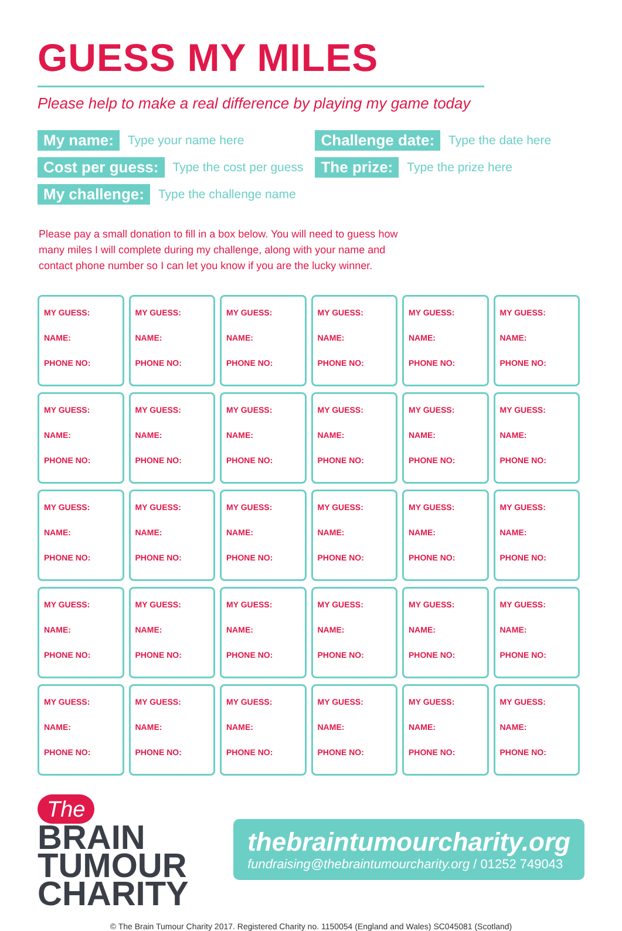GUESS MY MILES
Please help to make a real difference by playing my game today
My name: Type your name here
Cost per guess: Type the cost per guess
My challenge: Type the challenge name
Challenge date: Type the date here
The prize: Type the prize here
Please pay a small donation to fill in a box below. You will need to guess how many miles I will complete during my challenge, along with your name and contact phone number so I can let you know if you are the lucky winner.
| MY GUESS: NAME: PHONE NO: | MY GUESS: NAME: PHONE NO: | MY GUESS: NAME: PHONE NO: | MY GUESS: NAME: PHONE NO: | MY GUESS: NAME: PHONE NO: | MY GUESS: NAME: PHONE NO: |
| MY GUESS: NAME: PHONE NO: | MY GUESS: NAME: PHONE NO: | MY GUESS: NAME: PHONE NO: | MY GUESS: NAME: PHONE NO: | MY GUESS: NAME: PHONE NO: | MY GUESS: NAME: PHONE NO: |
| MY GUESS: NAME: PHONE NO: | MY GUESS: NAME: PHONE NO: | MY GUESS: NAME: PHONE NO: | MY GUESS: NAME: PHONE NO: | MY GUESS: NAME: PHONE NO: | MY GUESS: NAME: PHONE NO: |
| MY GUESS: NAME: PHONE NO: | MY GUESS: NAME: PHONE NO: | MY GUESS: NAME: PHONE NO: | MY GUESS: NAME: PHONE NO: | MY GUESS: NAME: PHONE NO: | MY GUESS: NAME: PHONE NO: |
| MY GUESS: NAME: PHONE NO: | MY GUESS: NAME: PHONE NO: | MY GUESS: NAME: PHONE NO: | MY GUESS: NAME: PHONE NO: | MY GUESS: NAME: PHONE NO: | MY GUESS: NAME: PHONE NO: |
The BRAIN
TUMOUR
CHARITY
thebraintumourcharity.org
fundraising@thebraintumourcharity.org / 01252 749043
© The Brain Tumour Charity 2017. Registered Charity no. 1150054 (England and Wales) SC045081 (Scotland)